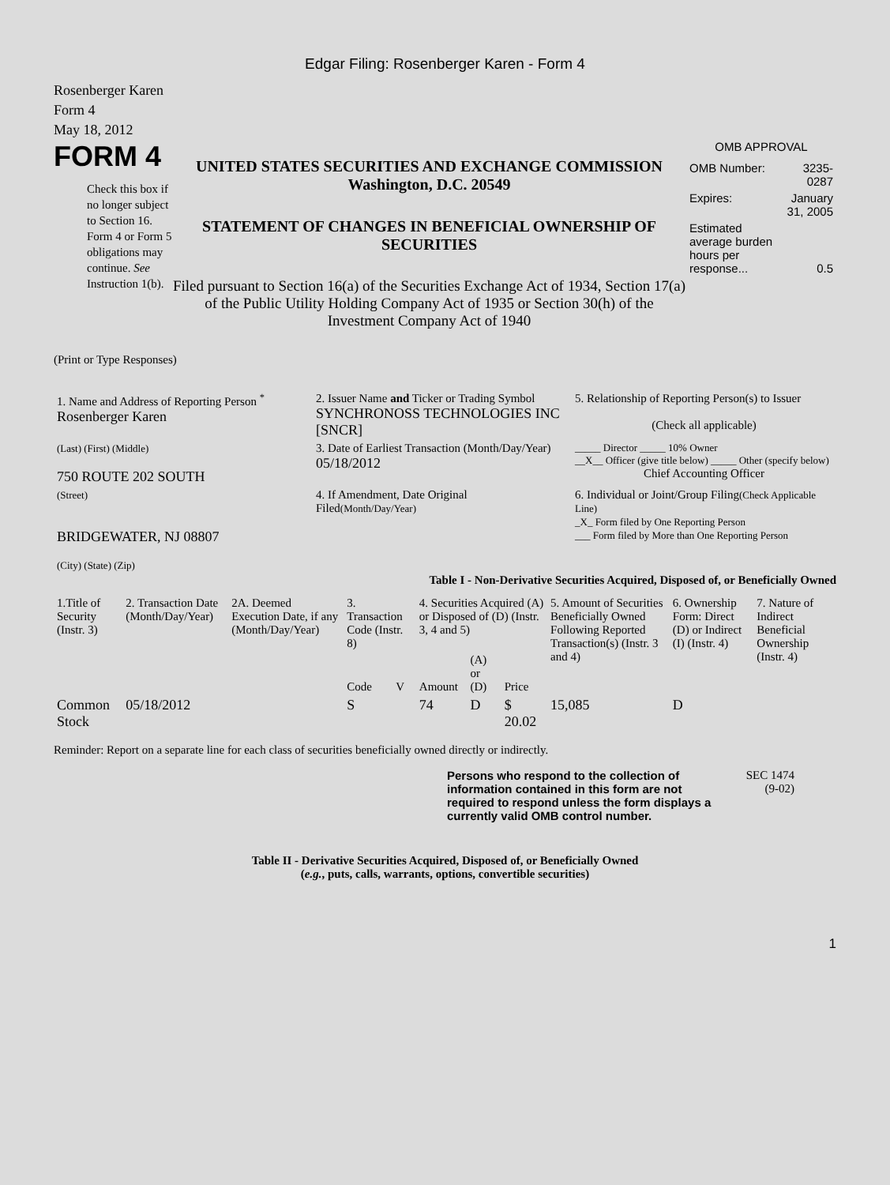Edgar Filing: Rosenberger Karen - Form 4
Rosenberger Karen
Form 4
May 18, 2012
FORM 4
Check this box if no longer subject to Section 16. Form 4 or Form 5 obligations may continue. See Instruction 1(b).
UNITED STATES SECURITIES AND EXCHANGE COMMISSION
Washington, D.C. 20549
STATEMENT OF CHANGES IN BENEFICIAL OWNERSHIP OF SECURITIES
Filed pursuant to Section 16(a) of the Securities Exchange Act of 1934, Section 17(a) of the Public Utility Holding Company Act of 1935 or Section 30(h) of the Investment Company Act of 1940
OMB APPROVAL
| OMB Number: | 3235-0287 |
| Expires: | January 31, 2005 |
| Estimated average burden hours per response... | 0.5 |
(Print or Type Responses)
| 1. Name and Address of Reporting Person <sup>*</sup> Rosenberger Karen | 2. Issuer Name and Ticker or Trading Symbol SYNCHRONOSS TECHNOLOGIES INC [SNCR] | 5. Relationship of Reporting Person(s) to Issuer (Check all applicable) |
| (Last) (First) (Middle) 750 ROUTE 202 SOUTH | 3. Date of Earliest Transaction (Month/Day/Year) 05/18/2012 | _____ Director _____ 10% Owner __X__ Officer (give title below) _____ Other (specify below) Chief Accounting Officer |
| (Street) BRIDGEWATER, NJ 08807 (City) (State) (Zip) | 4. If Amendment, Date Original Filed (Month/Day/Year) | 6. Individual or Joint/Group Filing (Check Applicable Line) _X_ Form filed by One Reporting Person ___ Form filed by More than One Reporting Person |
Table I - Non-Derivative Securities Acquired, Disposed of, or Beneficially Owned
| 1.Title of Security (Instr. 3) | 2. Transaction Date (Month/Day/Year) | 2A. Deemed Execution Date, if any (Month/Day/Year) | 3. Transaction Code (Instr. 8) | | 4. Securities Acquired (A) or Disposed of (D) (Instr. 3, 4 and 5) | | | 5. Amount of Securities Beneficially Owned Following Reported Transaction(s) (Instr. 3 and 4) | 6. Ownership Form: Direct (D) or Indirect (I) (Instr. 4) | 7. Nature of Indirect Beneficial Ownership (Instr. 4) |
| --- | --- | --- | --- | --- | --- | --- | --- | --- | --- | --- |
| | | | Code | V | Amount | (A) or (D) | Price | | | |
| Common Stock | 05/18/2012 | | S | | 74 | D | $ 20.02 | 15,085 | D | |
Reminder: Report on a separate line for each class of securities beneficially owned directly or indirectly.
Persons who respond to the collection of information contained in this form are not required to respond unless the form displays a currently valid OMB control number.
SEC 1474
(9-02)
Table II - Derivative Securities Acquired, Disposed of, or Beneficially Owned
(e.g., puts, calls, warrants, options, convertible securities)
1